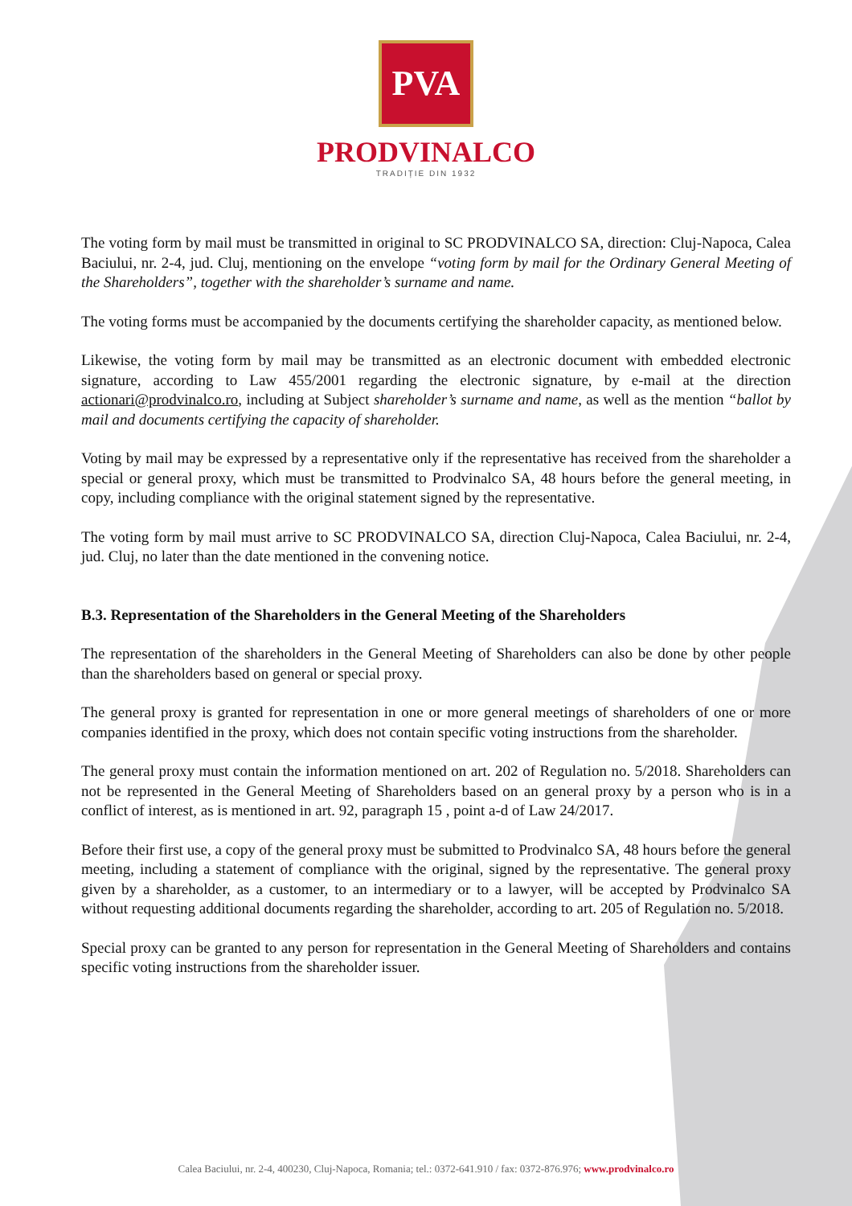PVA
PRODVINALCO
TRADIȚIE DIN 1932
The voting form by mail must be transmitted in original to SC PRODVINALCO SA, direction: Cluj-Napoca, Calea Baciului, nr. 2-4, jud. Cluj, mentioning on the envelope “voting form by mail for the Ordinary General Meeting of the Shareholders”, together with the shareholder’s surname and name.
The voting forms must be accompanied by the documents certifying the shareholder capacity, as mentioned below.
Likewise, the voting form by mail may be transmitted as an electronic document with embedded electronic signature, according to Law 455/2001 regarding the electronic signature, by e-mail at the direction actionari@prodvinalco.ro, including at Subject shareholder’s surname and name, as well as the mention “ballot by mail and documents certifying the capacity of shareholder.
Voting by mail may be expressed by a representative only if the representative has received from the shareholder a special or general proxy, which must be transmitted to Prodvinalco SA, 48 hours before the general meeting, in copy, including compliance with the original statement signed by the representative.
The voting form by mail must arrive to SC PRODVINALCO SA, direction Cluj-Napoca, Calea Baciului, nr. 2-4, jud. Cluj, no later than the date mentioned in the convening notice.
B.3. Representation of the Shareholders in the General Meeting of the Shareholders
The representation of the shareholders in the General Meeting of Shareholders can also be done by other people than the shareholders based on general or special proxy.
The general proxy is granted for representation in one or more general meetings of shareholders of one or more companies identified in the proxy, which does not contain specific voting instructions from the shareholder.
The general proxy must contain the information mentioned on art. 202 of Regulation no. 5/2018. Shareholders can not be represented in the General Meeting of Shareholders based on an general proxy by a person who is in a conflict of interest, as is mentioned in art. 92, paragraph 15 , point a-d of Law 24/2017.
Before their first use, a copy of the general proxy must be submitted to Prodvinalco SA, 48 hours before the general meeting, including a statement of compliance with the original, signed by the representative. The general proxy given by a shareholder, as a customer, to an intermediary or to a lawyer, will be accepted by Prodvinalco SA without requesting additional documents regarding the shareholder, according to art. 205 of Regulation no. 5/2018.
Special proxy can be granted to any person for representation in the General Meeting of Shareholders and contains specific voting instructions from the shareholder issuer.
Calea Baciului, nr. 2-4, 400230, Cluj-Napoca, Romania; tel.: 0372-641.910 / fax: 0372-876.976; www.prodvinalco.ro